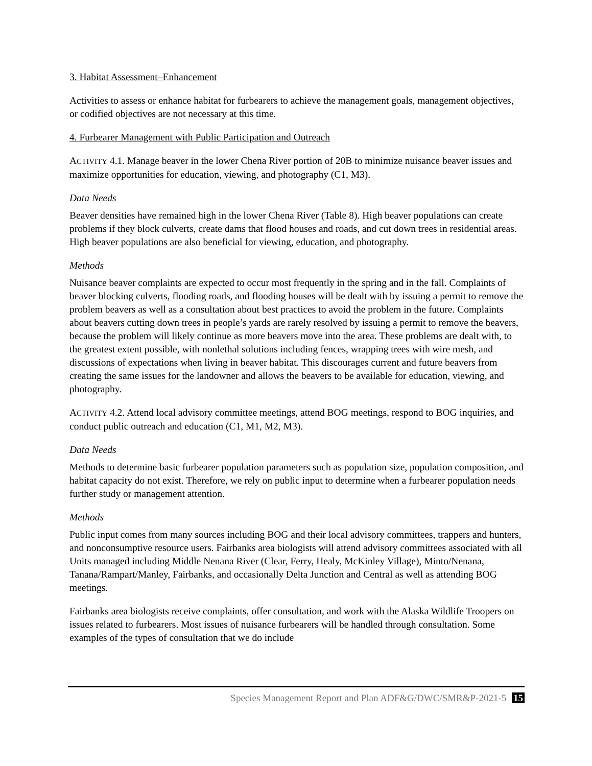3. Habitat Assessment–Enhancement
Activities to assess or enhance habitat for furbearers to achieve the management goals, management objectives, or codified objectives are not necessary at this time.
4. Furbearer Management with Public Participation and Outreach
ACTIVITY 4.1. Manage beaver in the lower Chena River portion of 20B to minimize nuisance beaver issues and maximize opportunities for education, viewing, and photography (C1, M3).
Data Needs
Beaver densities have remained high in the lower Chena River (Table 8). High beaver populations can create problems if they block culverts, create dams that flood houses and roads, and cut down trees in residential areas. High beaver populations are also beneficial for viewing, education, and photography.
Methods
Nuisance beaver complaints are expected to occur most frequently in the spring and in the fall. Complaints of beaver blocking culverts, flooding roads, and flooding houses will be dealt with by issuing a permit to remove the problem beavers as well as a consultation about best practices to avoid the problem in the future. Complaints about beavers cutting down trees in people’s yards are rarely resolved by issuing a permit to remove the beavers, because the problem will likely continue as more beavers move into the area. These problems are dealt with, to the greatest extent possible, with nonlethal solutions including fences, wrapping trees with wire mesh, and discussions of expectations when living in beaver habitat. This discourages current and future beavers from creating the same issues for the landowner and allows the beavers to be available for education, viewing, and photography.
ACTIVITY 4.2. Attend local advisory committee meetings, attend BOG meetings, respond to BOG inquiries, and conduct public outreach and education (C1, M1, M2, M3).
Data Needs
Methods to determine basic furbearer population parameters such as population size, population composition, and habitat capacity do not exist. Therefore, we rely on public input to determine when a furbearer population needs further study or management attention.
Methods
Public input comes from many sources including BOG and their local advisory committees, trappers and hunters, and nonconsumptive resource users. Fairbanks area biologists will attend advisory committees associated with all Units managed including Middle Nenana River (Clear, Ferry, Healy, McKinley Village), Minto/Nenana, Tanana/Rampart/Manley, Fairbanks, and occasionally Delta Junction and Central as well as attending BOG meetings.
Fairbanks area biologists receive complaints, offer consultation, and work with the Alaska Wildlife Troopers on issues related to furbearers. Most issues of nuisance furbearers will be handled through consultation. Some examples of the types of consultation that we do include
Species Management Report and Plan ADF&G/DWC/SMR&P-2021-5 15